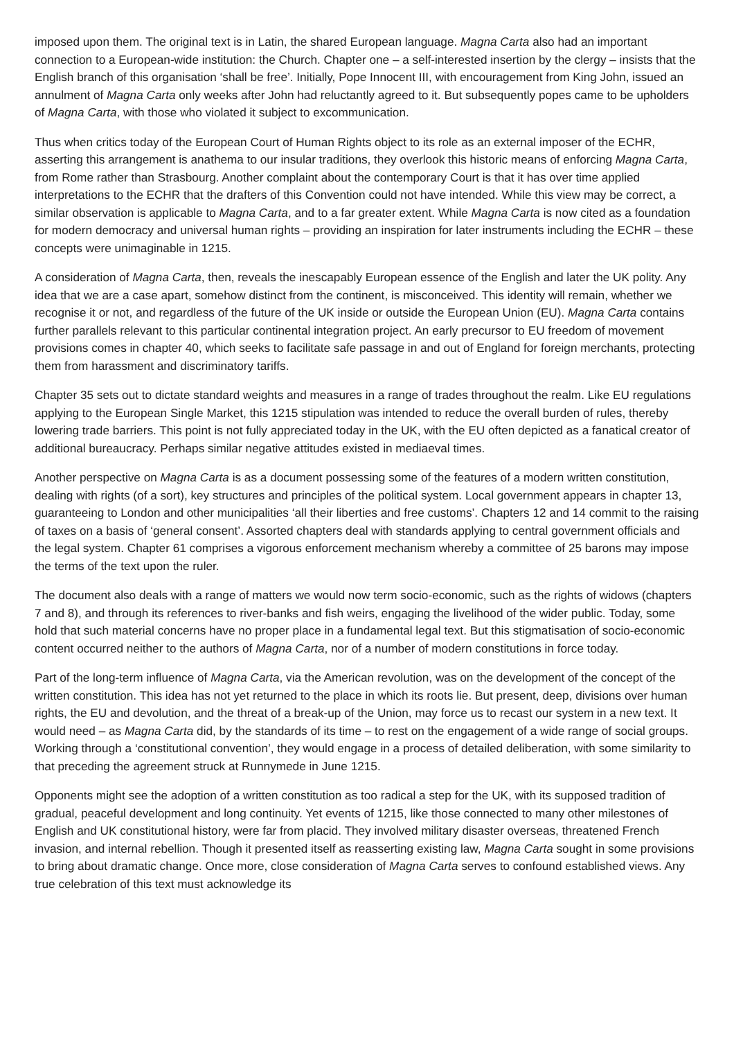imposed upon them. The original text is in Latin, the shared European language. Magna Carta also had an important connection to a European-wide institution: the Church. Chapter one – a self-interested insertion by the clergy – insists that the English branch of this organisation ‘shall be free’. Initially, Pope Innocent III, with encouragement from King John, issued an annulment of Magna Carta only weeks after John had reluctantly agreed to it. But subsequently popes came to be upholders of Magna Carta, with those who violated it subject to excommunication.
Thus when critics today of the European Court of Human Rights object to its role as an external imposer of the ECHR, asserting this arrangement is anathema to our insular traditions, they overlook this historic means of enforcing Magna Carta, from Rome rather than Strasbourg. Another complaint about the contemporary Court is that it has over time applied interpretations to the ECHR that the drafters of this Convention could not have intended. While this view may be correct, a similar observation is applicable to Magna Carta, and to a far greater extent. While Magna Carta is now cited as a foundation for modern democracy and universal human rights – providing an inspiration for later instruments including the ECHR – these concepts were unimaginable in 1215.
A consideration of Magna Carta, then, reveals the inescapably European essence of the English and later the UK polity. Any idea that we are a case apart, somehow distinct from the continent, is misconceived. This identity will remain, whether we recognise it or not, and regardless of the future of the UK inside or outside the European Union (EU). Magna Carta contains further parallels relevant to this particular continental integration project. An early precursor to EU freedom of movement provisions comes in chapter 40, which seeks to facilitate safe passage in and out of England for foreign merchants, protecting them from harassment and discriminatory tariffs.
Chapter 35 sets out to dictate standard weights and measures in a range of trades throughout the realm. Like EU regulations applying to the European Single Market, this 1215 stipulation was intended to reduce the overall burden of rules, thereby lowering trade barriers. This point is not fully appreciated today in the UK, with the EU often depicted as a fanatical creator of additional bureaucracy. Perhaps similar negative attitudes existed in mediaeval times.
Another perspective on Magna Carta is as a document possessing some of the features of a modern written constitution, dealing with rights (of a sort), key structures and principles of the political system. Local government appears in chapter 13, guaranteeing to London and other municipalities ‘all their liberties and free customs’. Chapters 12 and 14 commit to the raising of taxes on a basis of ‘general consent’. Assorted chapters deal with standards applying to central government officials and the legal system. Chapter 61 comprises a vigorous enforcement mechanism whereby a committee of 25 barons may impose the terms of the text upon the ruler.
The document also deals with a range of matters we would now term socio-economic, such as the rights of widows (chapters 7 and 8), and through its references to river-banks and fish weirs, engaging the livelihood of the wider public. Today, some hold that such material concerns have no proper place in a fundamental legal text. But this stigmatisation of socio-economic content occurred neither to the authors of Magna Carta, nor of a number of modern constitutions in force today.
Part of the long-term influence of Magna Carta, via the American revolution, was on the development of the concept of the written constitution. This idea has not yet returned to the place in which its roots lie. But present, deep, divisions over human rights, the EU and devolution, and the threat of a break-up of the Union, may force us to recast our system in a new text. It would need – as Magna Carta did, by the standards of its time – to rest on the engagement of a wide range of social groups. Working through a ‘constitutional convention’, they would engage in a process of detailed deliberation, with some similarity to that preceding the agreement struck at Runnymede in June 1215.
Opponents might see the adoption of a written constitution as too radical a step for the UK, with its supposed tradition of gradual, peaceful development and long continuity. Yet events of 1215, like those connected to many other milestones of English and UK constitutional history, were far from placid. They involved military disaster overseas, threatened French invasion, and internal rebellion. Though it presented itself as reasserting existing law, Magna Carta sought in some provisions to bring about dramatic change. Once more, close consideration of Magna Carta serves to confound established views. Any true celebration of this text must acknowledge its